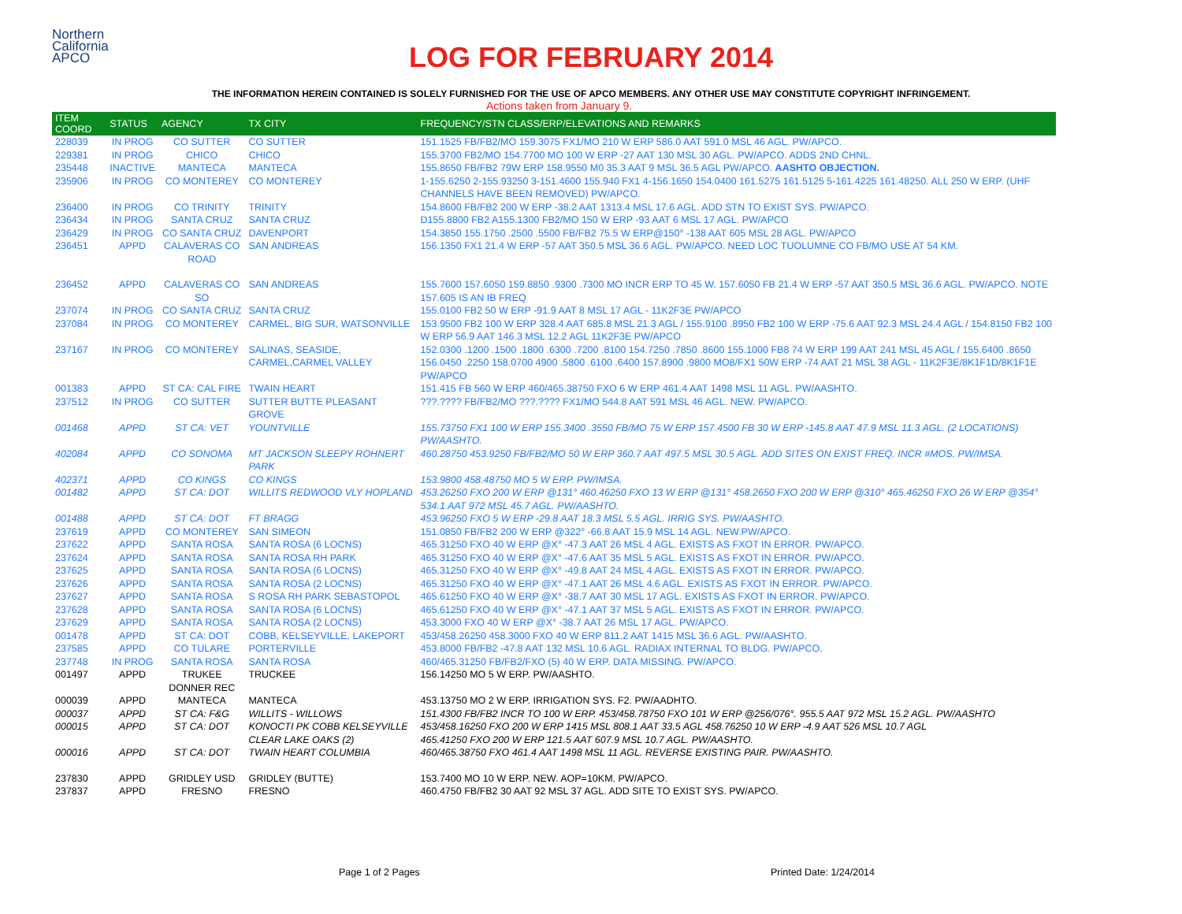Northern
California
APCO
LOG FOR FEBRUARY 2014
THE INFORMATION HEREIN CONTAINED IS SOLELY FURNISHED FOR THE USE OF APCO MEMBERS. ANY OTHER USE MAY CONSTITUTE COPYRIGHT INFRINGEMENT.
Actions taken from January 9.
| ITEM COORD | STATUS | AGENCY | TX CITY | FREQUENCY/STN CLASS/ERP/ELEVATIONS AND REMARKS |
| --- | --- | --- | --- | --- |
| 228039 | IN PROG | CO SUTTER | CO SUTTER | 151.1525 FB/FB2/MO 159.3075 FX1/MO 210 W ERP 586.0 AAT 591.0 MSL 46 AGL. PW/APCO. |
| 229381 | IN PROG | CHICO | CHICO | 155.3700 FB2/MO 154.7700 MO 100 W ERP -27 AAT 130 MSL 30 AGL. PW/APCO. ADDS 2ND CHNL. |
| 235448 | INACTIVE | MANTECA | MANTECA | 155.8650 FB/FB2 79W ERP 158.9550 M0 35.3 AAT 9 MSL 36.5 AGL PW/APCO. AASHTO OBJECTION. |
| 235906 | IN PROG | CO MONTEREY | CO MONTEREY | 1-155.6250 2-155.93250 3-151.4600 155.940 FX1 4-156.1650 154.0400 161.5275 161.5125 5-161.4225 161.48250. ALL 250 W ERP. (UHF CHANNELS HAVE BEEN REMOVED) PW/APCO. |
| 236400 | IN PROG | CO TRINITY | TRINITY | 154.8600 FB/FB2 200 W ERP -38.2 AAT 1313.4 MSL 17.6 AGL. ADD STN TO EXIST SYS. PW/APCO. |
| 236434 | IN PROG | SANTA CRUZ | SANTA CRUZ | D155.8800 FB2 A155.1300 FB2/MO 150 W ERP -93 AAT 6 MSL 17 AGL. PW/APCO |
| 236429 | IN PROG | CO SANTA CRUZ | DAVENPORT | 154.3850 155.1750 .2500 .5500 FB/FB2 75.5 W ERP@150° -138 AAT 605 MSL 28 AGL. PW/APCO |
| 236451 | APPD | CALAVERAS CO ROAD | SAN ANDREAS | 156.1350 FX1 21.4 W ERP -57 AAT 350.5 MSL 36.6 AGL. PW/APCO. NEED LOC TUOLUMNE CO FB/MO USE AT 54 KM. |
| 236452 | APPD | CALAVERAS CO SO | SAN ANDREAS | 155.7600 157.6050 159.8850 .9300 .7300 MO INCR ERP TO 45 W. 157.6050 FB 21.4 W ERP -57 AAT 350.5 MSL 36.6 AGL. PW/APCO. NOTE 157.605 IS AN IB FREQ |
| 237074 | IN PROG | CO SANTA CRUZ | SANTA CRUZ | 155.0100 FB2 50 W ERP -91.9 AAT 8 MSL 17 AGL - 11K2F3E PW/APCO |
| 237084 | IN PROG | CO MONTEREY | CARMEL, BIG SUR, WATSONVILLE | 153.9500 FB2 100 W ERP 328.4 AAT 685.8 MSL 21.3 AGL / 155.9100 .8950 FB2 100 W ERP -75.6 AAT 92.3 MSL 24.4 AGL / 154.8150 FB2 100 W ERP 56.9 AAT 146.3 MSL 12.2 AGL 11K2F3E PW/APCO |
| 237167 | IN PROG | CO MONTEREY | SALINAS, SEASIDE, CARMEL,CARMEL VALLEY | 152.0300 .1200 .1500 .1800 .6300 .7200 .8100 154.7250 .7850 .8600 155.1000 FB8 74 W ERP 199 AAT 241 MSL 45 AGL / 155.6400 .8650 156.0450 .2250 158.0700 4900 .5800 .6100 .6400 157.8900 .9800 MO8/FX1 50W ERP -74 AAT 21 MSL 38 AGL - 11K2F3E/8K1F1D/8K1F1E PW/APCO |
| 001383 | APPD | ST CA: CAL FIRE | TWAIN HEART | 151.415 FB 560 W ERP 460/465.38750 FXO 6 W ERP 461.4 AAT 1498 MSL 11 AGL. PW/AASHTO. |
| 237512 | IN PROG | CO SUTTER | SUTTER BUTTE PLEASANT GROVE | ???.???? FB/FB2/MO ???.???? FX1/MO 544.8 AAT 591 MSL 46 AGL. NEW. PW/APCO. |
| 001468 | APPD | ST CA: VET | YOUNTVILLE | 155.73750 FX1 100 W ERP 155.3400 .3550 FB/MO 75 W ERP 157.4500 FB 30 W ERP -145.8 AAT 47.9 MSL 11.3 AGL. (2 LOCATIONS) PW/AASHTO. |
| 402084 | APPD | CO SONOMA | MT JACKSON SLEEPY ROHNERT PARK | 460.28750 453.9250 FB/FB2/MO 50 W ERP 360.7 AAT 497.5 MSL 30.5 AGL. ADD SITES ON EXIST FREQ. INCR #MOS. PW/IMSA. |
| 402371 | APPD | CO KINGS | CO KINGS | 153.9800 458.48750 MO 5 W ERP. PW/IMSA. |
| 001482 | APPD | ST CA: DOT | WILLITS REDWOOD VLY HOPLAND | 453.26250 FXO 200 W ERP @131° 460.46250 FXO 13 W ERP @131° 458.2650 FXO 200 W ERP @310° 465.46250 FXO 26 W ERP @354° 534.1 AAT 972 MSL 45.7 AGL. PW/AASHTO. |
| 001488 | APPD | ST CA: DOT | FT BRAGG | 453.96250 FXO 5 W ERP -29.8 AAT 18.3 MSL 5.5 AGL. IRRIG SYS. PW/AASHTO. |
| 237619 | APPD | CO MONTEREY | SAN SIMEON | 151.0850 FB/FB2 200 W ERP @322° -66.8 AAT 15.9 MSL 14 AGL. NEW.PW/APCO. |
| 237622 | APPD | SANTA ROSA | SANTA ROSA (6 LOCNS) | 465.31250 FXO 40 W ERP @X° -47.3 AAT 26 MSL 4 AGL. EXISTS AS FXOT IN ERROR. PW/APCO. |
| 237624 | APPD | SANTA ROSA | SANTA ROSA RH PARK | 465.31250 FXO 40 W ERP @X° -47.6 AAT 35 MSL 5 AGL. EXISTS AS FXOT IN ERROR. PW/APCO. |
| 237625 | APPD | SANTA ROSA | SANTA ROSA (6 LOCNS) | 465.31250 FXO 40 W ERP @X° -49.8 AAT 24 MSL 4 AGL. EXISTS AS FXOT IN ERROR. PW/APCO. |
| 237626 | APPD | SANTA ROSA | SANTA ROSA (2 LOCNS) | 465.31250 FXO 40 W ERP @X° -47.1 AAT 26 MSL 4.6 AGL. EXISTS AS FXOT IN ERROR. PW/APCO. |
| 237627 | APPD | SANTA ROSA | S ROSA RH PARK SEBASTOPOL | 465.61250 FXO 40 W ERP @X° -38.7 AAT 30 MSL 17 AGL. EXISTS AS FXOT IN ERROR. PW/APCO. |
| 237628 | APPD | SANTA ROSA | SANTA ROSA (6 LOCNS) | 465.61250 FXO 40 W ERP @X° -47.1 AAT 37 MSL 5 AGL. EXISTS AS FXOT IN ERROR. PW/APCO. |
| 237629 | APPD | SANTA ROSA | SANTA ROSA (2 LOCNS) | 453.3000 FXO 40 W ERP @X° -38.7 AAT 26 MSL 17 AGL. PW/APCO. |
| 001478 | APPD | ST CA: DOT | COBB, KELSEYVILLE, LAKEPORT | 453/458.26250 458.3000 FXO 40 W ERP 811.2 AAT 1415 MSL 36.6 AGL. PW/AASHTO. |
| 237585 | APPD | CO TULARE | PORTERVILLE | 453.8000 FB/FB2 -47.8 AAT 132 MSL 10.6 AGL. RADIAX INTERNAL TO BLDG. PW/APCO. |
| 237748 | IN PROG | SANTA ROSA | SANTA ROSA | 460/465.31250 FB/FB2/FXO (5) 40 W ERP. DATA MISSING. PW/APCO. |
| 001497 | APPD | TRUKEE DONNER REC | TRUCKEE | 156.14250 MO 5 W ERP. PW/AASHTO. |
| 000039 | APPD | MANTECA | MANTECA | 453.13750 MO 2 W ERP. IRRIGATION SYS. F2. PW/AADHTO. |
| 000037 | APPD | ST CA: F&G | WILLITS - WILLOWS | 151.4300 FB/FB2 INCR TO 100 W ERP. 453/458.78750 FXO 101 W ERP @256/076°. 955.5 AAT 972 MSL 15.2 AGL. PW/AASHTO |
| 000015 | APPD | ST CA: DOT | KONOCTI PK COBB KELSEYVILLE CLEAR LAKE OAKS (2) | 453/458.16250 FXO 200 W ERP 1415 MSL 808.1 AAT 33.5 AGL 458.76250 10 W ERP -4.9 AAT 526 MSL 10.7 AGL 465.41250 FXO 200 W ERP 121.5 AAT 607.9 MSL 10.7 AGL. PW/AASHTO. |
| 000016 | APPD | ST CA: DOT | TWAIN HEART COLUMBIA | 460/465.38750 FXO 461.4 AAT 1498 MSL 11 AGL. REVERSE EXISTING PAIR. PW/AASHTO. |
| 237830 | APPD | GRIDLEY USD | GRIDLEY (BUTTE) | 153.7400 MO 10 W ERP. NEW. AOP=10KM. PW/APCO. |
| 237837 | APPD | FRESNO | FRESNO | 460.4750 FB/FB2 30 AAT 92 MSL 37 AGL. ADD SITE TO EXIST SYS. PW/APCO. |
Page 1 of 2 Pages Printed Date: 1/24/2014